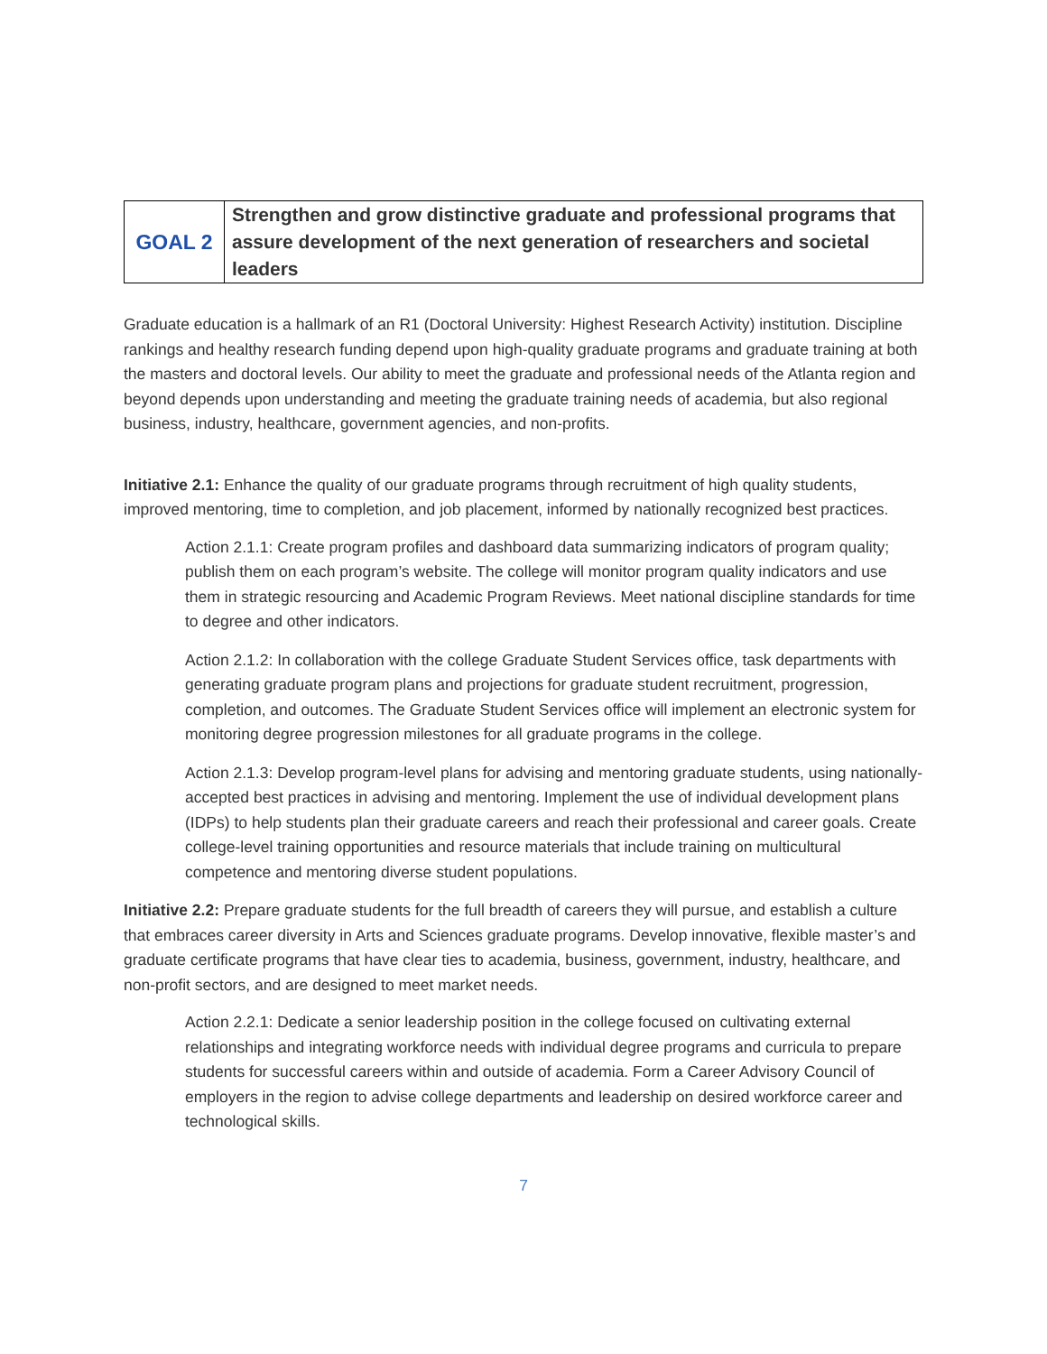| GOAL 2 | Strengthen and grow distinctive graduate and professional programs that assure development of the next generation of researchers and societal leaders |
Graduate education is a hallmark of an R1 (Doctoral University: Highest Research Activity) institution. Discipline rankings and healthy research funding depend upon high-quality graduate programs and graduate training at both the masters and doctoral levels. Our ability to meet the graduate and professional needs of the Atlanta region and beyond depends upon understanding and meeting the graduate training needs of academia, but also regional business, industry, healthcare, government agencies, and non-profits.
Initiative 2.1: Enhance the quality of our graduate programs through recruitment of high quality students, improved mentoring, time to completion, and job placement, informed by nationally recognized best practices.
Action 2.1.1: Create program profiles and dashboard data summarizing indicators of program quality; publish them on each program’s website. The college will monitor program quality indicators and use them in strategic resourcing and Academic Program Reviews. Meet national discipline standards for time to degree and other indicators.
Action 2.1.2: In collaboration with the college Graduate Student Services office, task departments with generating graduate program plans and projections for graduate student recruitment, progression, completion, and outcomes. The Graduate Student Services office will implement an electronic system for monitoring degree progression milestones for all graduate programs in the college.
Action 2.1.3: Develop program-level plans for advising and mentoring graduate students, using nationally-accepted best practices in advising and mentoring. Implement the use of individual development plans (IDPs) to help students plan their graduate careers and reach their professional and career goals. Create college-level training opportunities and resource materials that include training on multicultural competence and mentoring diverse student populations.
Initiative 2.2: Prepare graduate students for the full breadth of careers they will pursue, and establish a culture that embraces career diversity in Arts and Sciences graduate programs. Develop innovative, flexible master’s and graduate certificate programs that have clear ties to academia, business, government, industry, healthcare, and non-profit sectors, and are designed to meet market needs.
Action 2.2.1: Dedicate a senior leadership position in the college focused on cultivating external relationships and integrating workforce needs with individual degree programs and curricula to prepare students for successful careers within and outside of academia. Form a Career Advisory Council of employers in the region to advise college departments and leadership on desired workforce career and technological skills.
7